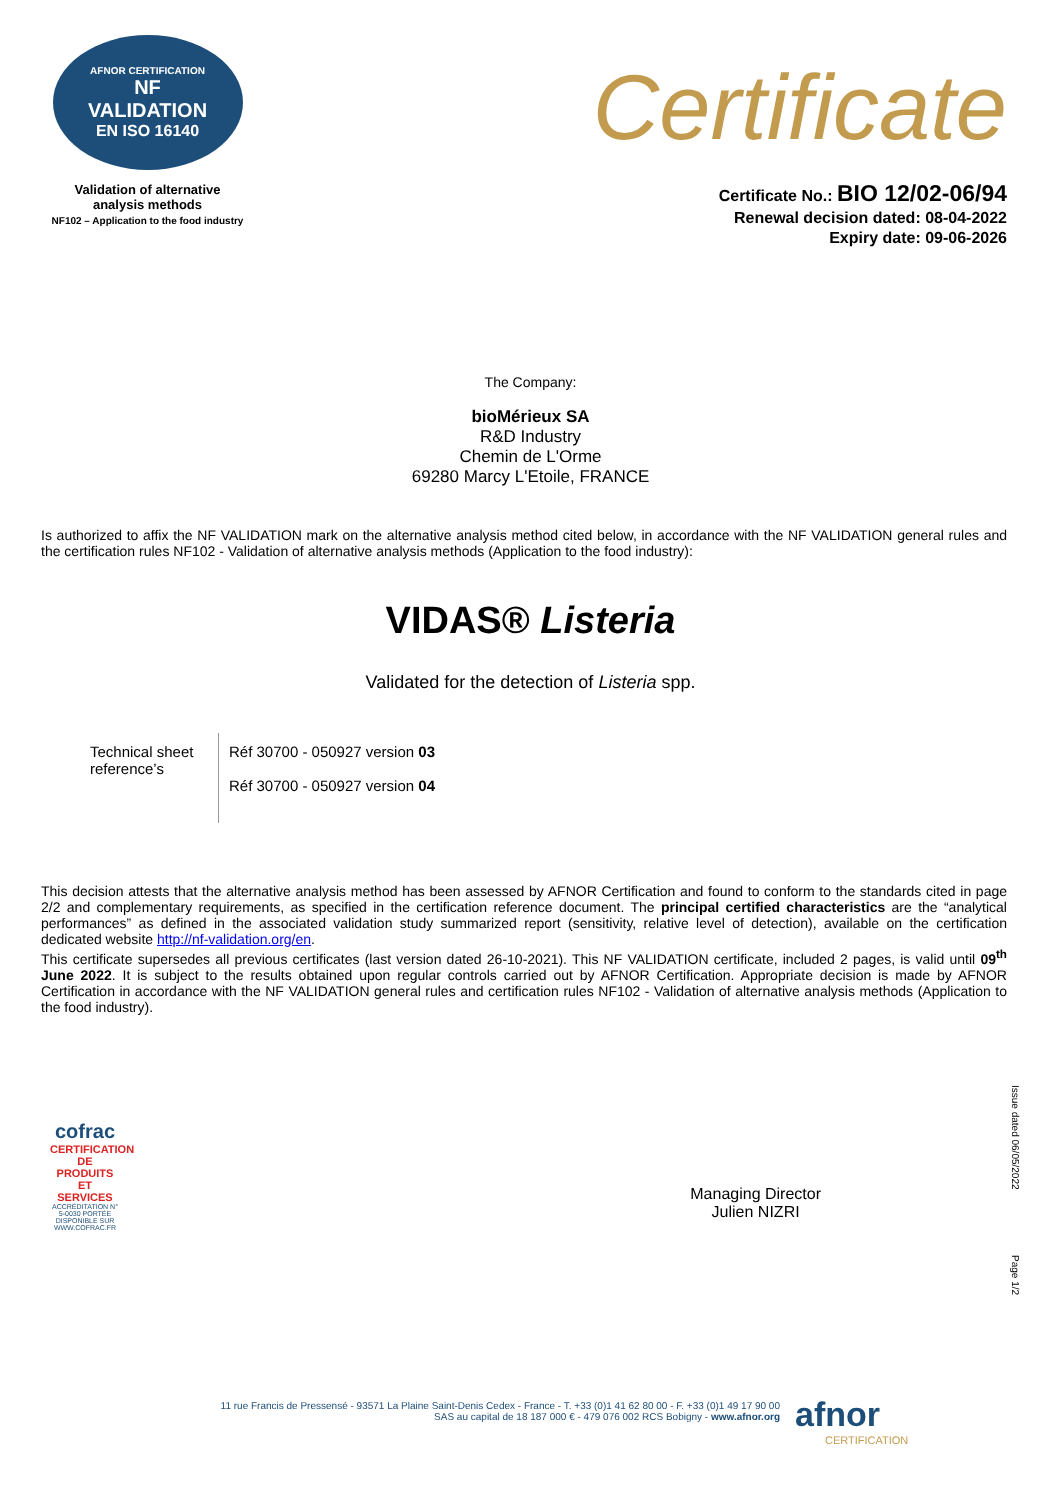AFNOR CERTIFICATION
NF
VALIDATION
EN ISO 16140
Validation of alternative
analysis methods
NF102 – Application to the food industry
Certificate
Certificate No.: BIO 12/02-06/94
Renewal decision dated: 08-04-2022
Expiry date: 09-06-2026
The Company:
bioMérieux SA
R&D Industry
Chemin de L'Orme
69280 Marcy L'Etoile, FRANCE
Is authorized to affix the NF VALIDATION mark on the alternative analysis method cited below, in accordance with the NF VALIDATION general rules and the certification rules NF102 - Validation of alternative analysis methods (Application to the food industry):
VIDAS® Listeria
Validated for the detection of Listeria spp.
| Technical sheet reference’s | Réf 30700 - 050927 version 03 Réf 30700 - 050927 version 04 |
This decision attests that the alternative analysis method has been assessed by AFNOR Certification and found to conform to the standards cited in page 2/2 and complementary requirements, as specified in the certification reference document. The principal certified characteristics are the “analytical performances” as defined in the associated validation study summarized report (sensitivity, relative level of detection), available on the certification dedicated website http://nf-validation.org/en.
This certificate supersedes all previous certificates (last version dated 26-10-2021). This NF VALIDATION certificate, included 2 pages, is valid until 09<sup>th</sup> June 2022. It is subject to the results obtained upon regular controls carried out by AFNOR Certification. Appropriate decision is made by AFNOR Certification in accordance with the NF VALIDATION general rules and certification rules NF102 - Validation of alternative analysis methods (Application to the food industry).
cofrac
CERTIFICATION DE PRODUITS ET SERVICES
ACCRÉDITATION N° 5-0030 PORTÉE DISPONIBLE SUR WWW.COFRAC.FR
Managing Director
Julien NIZRI
Issue dated 06/05/2022
Page 1/2
11 rue Francis de Pressensé - 93571 La Plaine Saint-Denis Cedex - France - T. +33 (0)1 41 62 80 00 - F. +33 (0)1 49 17 90 00
SAS au capital de 18 187 000 € - 479 076 002 RCS Bobigny - www.afnor.org
afnor
CERTIFICATION